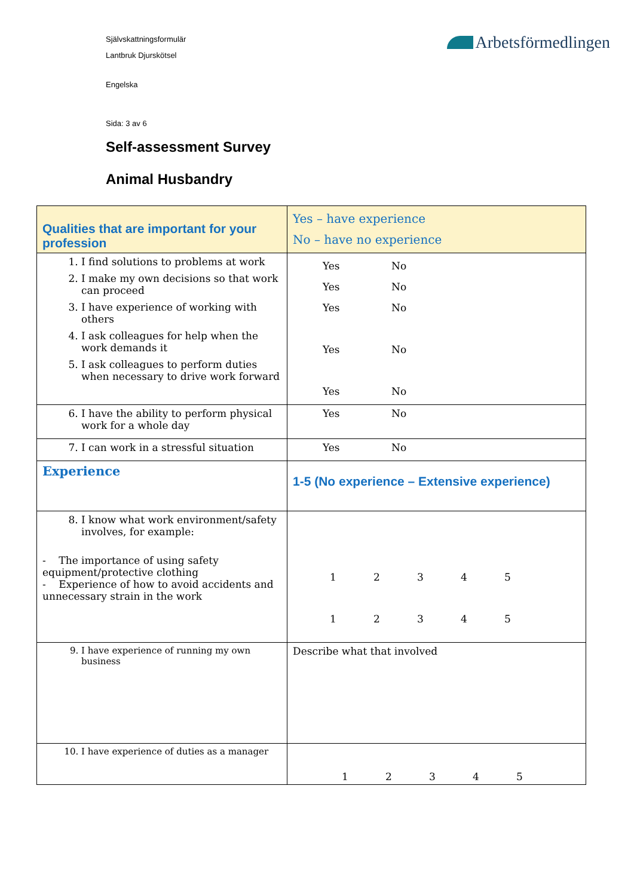Arbetsförmedlingen
Självskattningsformulär
Lantbruk Djurskötsel
Engelska
Sida: 3 av 6
Self-assessment Survey
Animal Husbandry
| Qualities that are important for your profession | Yes – have experience No – have no experience |
| 1. I find solutions to problems at work 2. I make my own decisions so that work can proceed 3. I have experience of working with others 4. I ask colleagues for help when the work demands it 5. I ask colleagues to perform duties when necessary to drive work forward | Yes No Yes No Yes No Yes No Yes No |
| 6. I have the ability to perform physical work for a whole day | Yes No |
| 7. I can work in a stressful situation | Yes No |
| Experience | 1-5 (No experience – Extensive experience) |
| 8. I know what work environment/safety involves, for example: - The importance of using safety equipment/protective clothing - Experience of how to avoid accidents and unnecessary strain in the work | 1 2 3 4 5 1 2 3 4 5 |
| 9. I have experience of running my own business | Describe what that involved |
| 10. I have experience of duties as a manager | 1 2 3 4 5 |